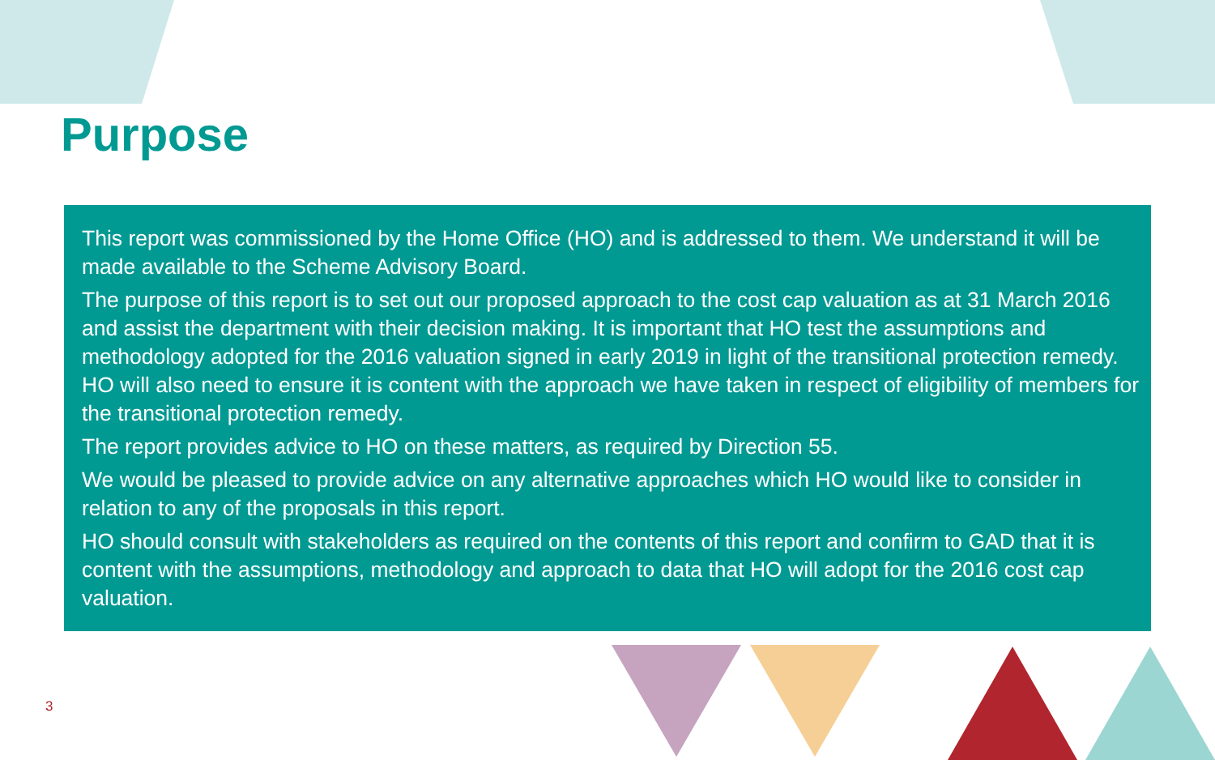Purpose
This report was commissioned by the Home Office (HO) and is addressed to them. We understand it will be made available to the Scheme Advisory Board.
The purpose of this report is to set out our proposed approach to the cost cap valuation as at 31 March 2016 and assist the department with their decision making. It is important that HO test the assumptions and methodology adopted for the 2016 valuation signed in early 2019 in light of the transitional protection remedy. HO will also need to ensure it is content with the approach we have taken in respect of eligibility of members for the transitional protection remedy.
The report provides advice to HO on these matters, as required by Direction 55.
We would be pleased to provide advice on any alternative approaches which HO would like to consider in relation to any of the proposals in this report.
HO should consult with stakeholders as required on the contents of this report and confirm to GAD that it is content with the assumptions, methodology and approach to data that HO will adopt for the 2016 cost cap valuation.
3